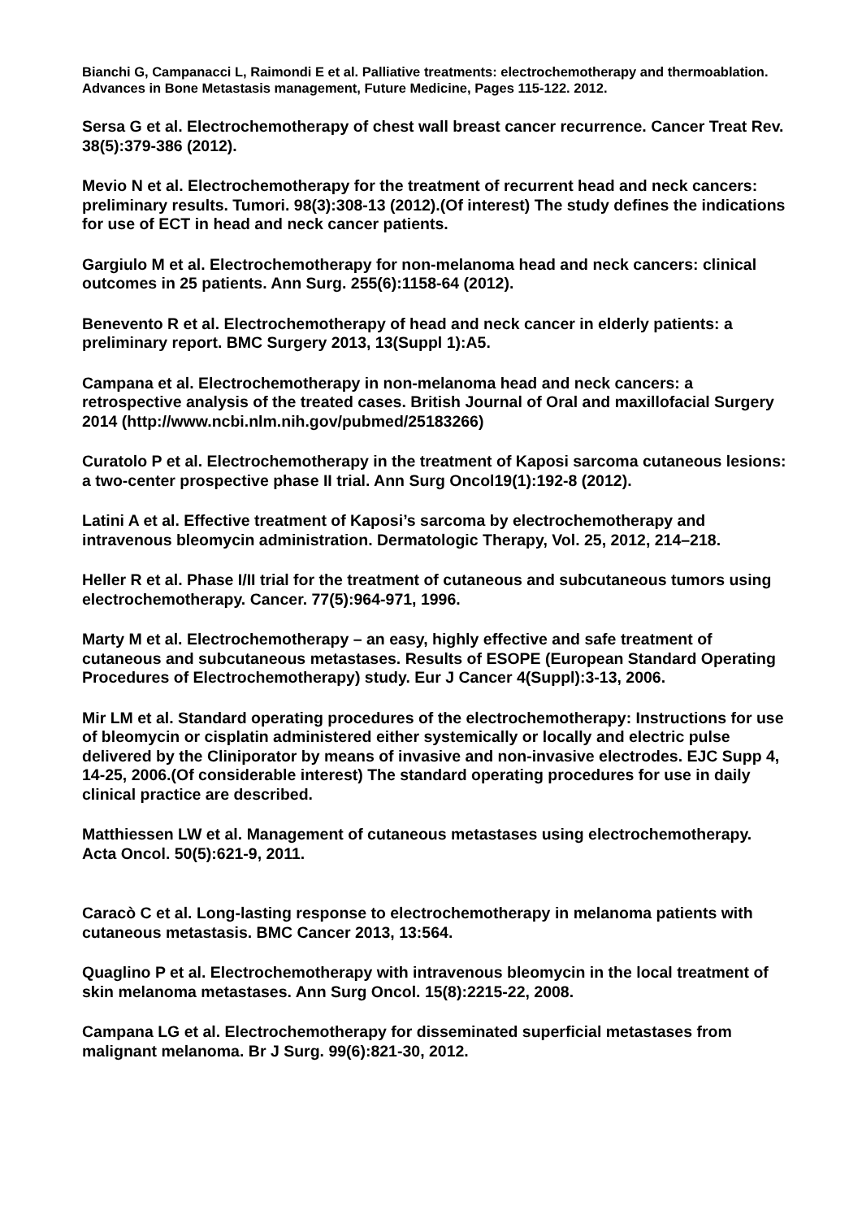Bianchi G, Campanacci L, Raimondi E et al. Palliative treatments: electrochemotherapy and thermoablation. Advances in Bone Metastasis management, Future Medicine, Pages 115-122. 2012.
Sersa G et al. Electrochemotherapy of chest wall breast cancer recurrence. Cancer Treat Rev. 38(5):379-386 (2012).
Mevio N et al. Electrochemotherapy for the treatment of recurrent head and neck cancers: preliminary results. Tumori. 98(3):308-13 (2012).(Of interest) The study defines the indications for use of ECT in head and neck cancer patients.
Gargiulo M et al. Electrochemotherapy for non-melanoma head and neck cancers: clinical outcomes in 25 patients. Ann Surg. 255(6):1158-64 (2012).
Benevento R et al. Electrochemotherapy of head and neck cancer in elderly patients: a preliminary report. BMC Surgery 2013, 13(Suppl 1):A5.
Campana et al. Electrochemotherapy in non-melanoma head and neck cancers: a retrospective analysis of the treated cases. British Journal of Oral and maxillofacial Surgery 2014 (http://www.ncbi.nlm.nih.gov/pubmed/25183266)
Curatolo P et al. Electrochemotherapy in the treatment of Kaposi sarcoma cutaneous lesions: a two-center prospective phase II trial. Ann Surg Oncol19(1):192-8 (2012).
Latini A et al. Effective treatment of Kaposi’s sarcoma by electrochemotherapy and intravenous bleomycin administration. Dermatologic Therapy, Vol. 25, 2012, 214–218.
Heller R et al. Phase I/II trial for the treatment of cutaneous and subcutaneous tumors using electrochemotherapy. Cancer. 77(5):964-971, 1996.
Marty M et al. Electrochemotherapy – an easy, highly effective and safe treatment of cutaneous and subcutaneous metastases. Results of ESOPE (European Standard Operating Procedures of Electrochemotherapy) study. Eur J Cancer 4(Suppl):3-13, 2006.
Mir LM et al. Standard operating procedures of the electrochemotherapy: Instructions for use of bleomycin or cisplatin administered either systemically or locally and electric pulse delivered by the Cliniporator by means of invasive and non-invasive electrodes. EJC Supp 4, 14-25, 2006.(Of considerable interest) The standard operating procedures for use in daily clinical practice are described.
Matthiessen LW et al. Management of cutaneous metastases using electrochemotherapy. Acta Oncol. 50(5):621-9, 2011.
Caracò C et al. Long-lasting response to electrochemotherapy in melanoma patients with cutaneous metastasis. BMC Cancer 2013, 13:564.
Quaglino P et al. Electrochemotherapy with intravenous bleomycin in the local treatment of skin melanoma metastases. Ann Surg Oncol. 15(8):2215-22, 2008.
Campana LG et al. Electrochemotherapy for disseminated superficial metastases from malignant melanoma. Br J Surg. 99(6):821-30, 2012.